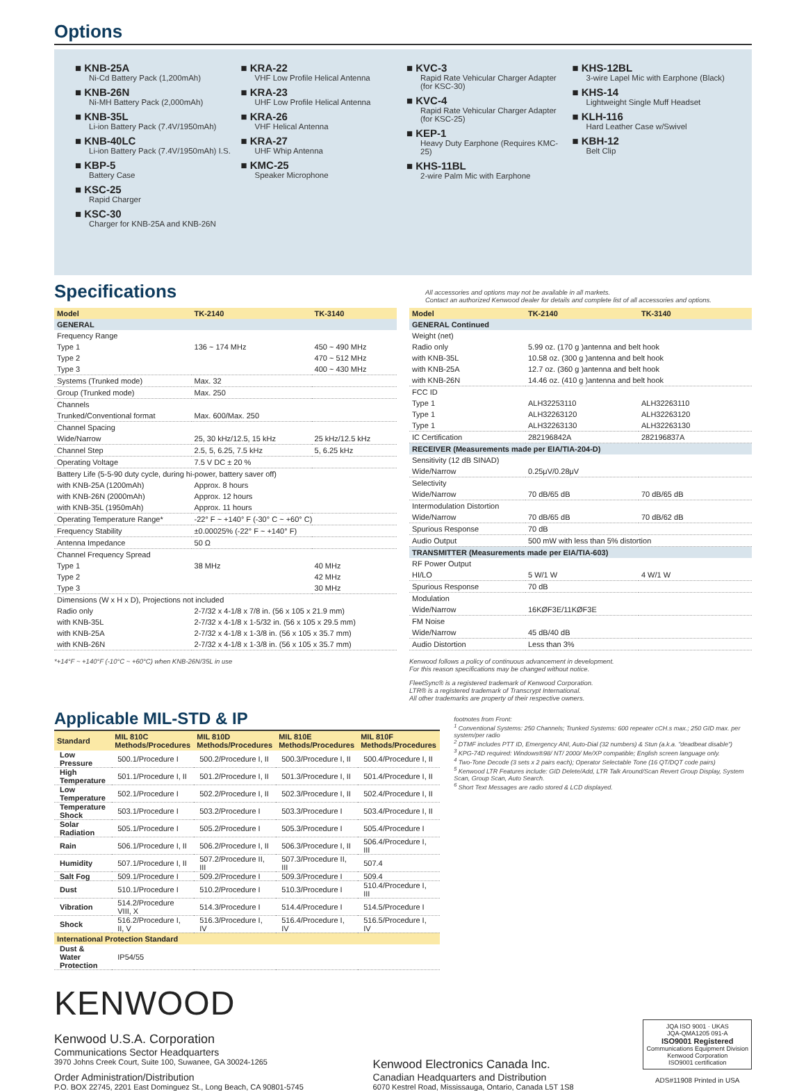Options
■ KNB-25A
Ni-Cd Battery Pack (1,200mAh)
■ KNB-26N
Ni-MH Battery Pack (2,000mAh)
■ KNB-35L
Li-ion Battery Pack (7.4V/1950mAh)
■ KNB-40LC
Li-ion Battery Pack (7.4V/1950mAh) I.S.
■ KBP-5
Battery Case
■ KSC-25
Rapid Charger
■ KSC-30
Charger for KNB-25A and KNB-26N
■ KRA-22
VHF Low Profile Helical Antenna
■ KRA-23
UHF Low Profile Helical Antenna
■ KRA-26
VHF Helical Antenna
■ KRA-27
UHF Whip Antenna
■ KMC-25
Speaker Microphone
■ KVC-3
Rapid Rate Vehicular Charger Adapter (for KSC-30)
■ KVC-4
Rapid Rate Vehicular Charger Adapter (for KSC-25)
■ KEP-1
Heavy Duty Earphone (Requires KMC-25)
■ KHS-11BL
2-wire Palm Mic with Earphone
■ KHS-12BL
3-wire Lapel Mic with Earphone (Black)
■ KHS-14
Lightweight Single Muff Headset
■ KLH-116
Hard Leather Case w/Swivel
■ KBH-12
Belt Clip
Specifications
All accessories and options may not be available in all markets.
Contact an authorized Kenwood dealer for details and complete list of all accessories and options.
| Model | TK-2140 | TK-3140 |
| --- | --- | --- |
| GENERAL | | |
| Frequency Range | | |
| Type 1 | 136 ~ 174 MHz | 450 ~ 490 MHz |
| Type 2 | | 470 ~ 512 MHz |
| Type 3 | | 400 ~ 430 MHz |
| Systems (Trunked mode) | Max. 32 | |
| Group (Trunked mode) | Max. 250 | |
| Channels | | |
| Trunked/Conventional format | Max. 600/Max. 250 | |
| Channel Spacing | | |
| Wide/Narrow | 25, 30 kHz/12.5, 15 kHz | 25 kHz/12.5 kHz |
| Channel Step | 2.5, 5, 6.25, 7.5 kHz | 5, 6.25 kHz |
| Operating Voltage | 7.5 V DC ± 20 % | |
| Battery Life (5-5-90 duty cycle, during hi-power, battery saver off) | | |
| with KNB-25A (1200mAh) | Approx. 8 hours | |
| with KNB-26N (2000mAh) | Approx. 12 hours | |
| with KNB-35L (1950mAh) | Approx. 11 hours | |
| Operating Temperature Range* | -22° F ~ +140° F (-30° C ~ +60° C) | |
| Frequency Stability | ±0.00025% (-22° F ~ +140° F) | |
| Antenna Impedance | 50 Ω | |
| Channel Frequency Spread | | |
| Type 1 | 38 MHz | 40 MHz |
| Type 2 | | 42 MHz |
| Type 3 | | 30 MHz |
| Dimensions (W x H x D), Projections not included | | |
| Radio only | 2-7/32 x 4-1/8 x 7/8 in. (56 x 105 x 21.9 mm) | |
| with KNB-35L | 2-7/32 x 4-1/8 x 1-5/32 in. (56 x 105 x 29.5 mm) | |
| with KNB-25A | 2-7/32 x 4-1/8 x 1-3/8 in. (56 x 105 x 35.7 mm) | |
| with KNB-26N | 2-7/32 x 4-1/8 x 1-3/8 in. (56 x 105 x 35.7 mm) | |
*+14°F ~ +140°F (-10°C ~ +60°C) when KNB-26N/35L in use
| Model | TK-2140 | TK-3140 |
| --- | --- | --- |
| GENERAL Continued | | |
| Weight (net) | | |
| Radio only | 5.99 oz. (170 g )antenna and belt hook | |
| with KNB-35L | 10.58 oz. (300 g )antenna and belt hook | |
| with KNB-25A | 12.7 oz. (360 g )antenna and belt hook | |
| with KNB-26N | 14.46 oz. (410 g )antenna and belt hook | |
| FCC ID | | |
| Type 1 | ALH32253110 | ALH32263110 |
| Type 1 | ALH32263120 | ALH32263120 |
| Type 1 | ALH32263130 | ALH32263130 |
| IC Certification | 282196842A | 282196837A |
| RECEIVER (Measurements made per EIA/TIA-204-D) | | |
| Sensitivity (12 dB SINAD) | | |
| Wide/Narrow | 0.25μV/0.28μV | |
| Selectivity | | |
| Wide/Narrow | 70 dB/65 dB | 70 dB/65 dB |
| Intermodulation Distortion | | |
| Wide/Narrow | 70 dB/65 dB | 70 dB/62 dB |
| Spurious Response | 70 dB | |
| Audio Output | 500 mW with less than 5% distortion | |
| TRANSMITTER (Measurements made per EIA/TIA-603) | | |
| RF Power Output | | |
| HI/LO | 5 W/1 W | 4 W/1 W |
| Spurious Response | 70 dB | |
| Modulation | | |
| Wide/Narrow | 16KØF3E/11KØF3E | |
| FM Noise | | |
| Wide/Narrow | 45 dB/40 dB | |
| Audio Distortion | Less than 3% | |
Kenwood follows a policy of continuous advancement in development.
For this reason specifications may be changed without notice.
FleetSync® is a registered trademark of Kenwood Corporation.
LTR® is a registered trademark of Transcrypt International.
All other trademarks are property of their respective owners.
Applicable MIL-STD & IP
| Standard | MIL 810C Methods/Procedures | MIL 810D Methods/Procedures | MIL 810E Methods/Procedures | MIL 810F Methods/Procedures |
| --- | --- | --- | --- | --- |
| Low Pressure | 500.1/Procedure I | 500.2/Procedure I, II | 500.3/Procedure I, II | 500.4/Procedure I, II |
| High Temperature | 501.1/Procedure I, II | 501.2/Procedure I, II | 501.3/Procedure I, II | 501.4/Procedure I, II |
| Low Temperature | 502.1/Procedure I | 502.2/Procedure I, II | 502.3/Procedure I, II | 502.4/Procedure I, II |
| Temperature Shock | 503.1/Procedure I | 503.2/Procedure I | 503.3/Procedure I | 503.4/Procedure I, II |
| Solar Radiation | 505.1/Procedure I | 505.2/Procedure I | 505.3/Procedure I | 505.4/Procedure I |
| Rain | 506.1/Procedure I, II | 506.2/Procedure I, II | 506.3/Procedure I, II | 506.4/Procedure I, III |
| Humidity | 507.1/Procedure I, II | 507.2/Procedure II, III | 507.3/Procedure II, III | 507.4 |
| Salt Fog | 509.1/Procedure I | 509.2/Procedure I | 509.3/Procedure I | 509.4 |
| Dust | 510.1/Procedure I | 510.2/Procedure I | 510.3/Procedure I | 510.4/Procedure I, III |
| Vibration | 514.2/Procedure VIII, X | 514.3/Procedure I | 514.4/Procedure I | 514.5/Procedure I |
| Shock | 516.2/Procedure I, II, V | 516.3/Procedure I, IV | 516.4/Procedure I, IV | 516.5/Procedure I, IV |
| International Protection Standard | | | | |
| Dust & Water Protection | IP54/55 | | | |
footnotes from Front:
<sup>1</sup> Conventional Systems: 250 Channels; Trunked Systems: 600 repeater cCH.s max.; 250 GID max. per system/per radio
<sup>2</sup> DTMF includes PTT ID, Emergency ANI, Auto-Dial (32 numbers) & Stun (a.k.a. "deadbeat disable")
<sup>3</sup> KPG-74D required: Windows®98/ NT/ 2000/ Me/XP compatible; English screen language only.
<sup>4</sup> Two-Tone Decode (3 sets x 2 pairs each); Operator Selectable Tone (16 QT/DQT code pairs)
<sup>5</sup> Kenwood LTR Features include: GID Delete/Add, LTR Talk Around/Scan Revert Group Display, System Scan, Group Scan, Auto Search.
<sup>6</sup> Short Text Messages are radio stored & LCD displayed.
KENWOOD
Kenwood U.S.A. Corporation
Communications Sector Headquarters
3970 Johns Creek Court, Suite 100, Suwanee, GA 30024-1265
Order Administration/Distribution
P.O. BOX 22745, 2201 East Dominguez St., Long Beach, CA 90801-5745
Kenwood Electronics Canada Inc.
Canadian Headquarters and Distribution
6070 Kestrel Road, Mississauga, Ontario, Canada L5T 1S8
JQA ISO 9001 · UKAS
JQA-QMA1205 091-A
ISO9001 Registered
Communications Equipment Division
Kenwood Corporation
ISO9001 certification
ADS#11908 Printed in USA